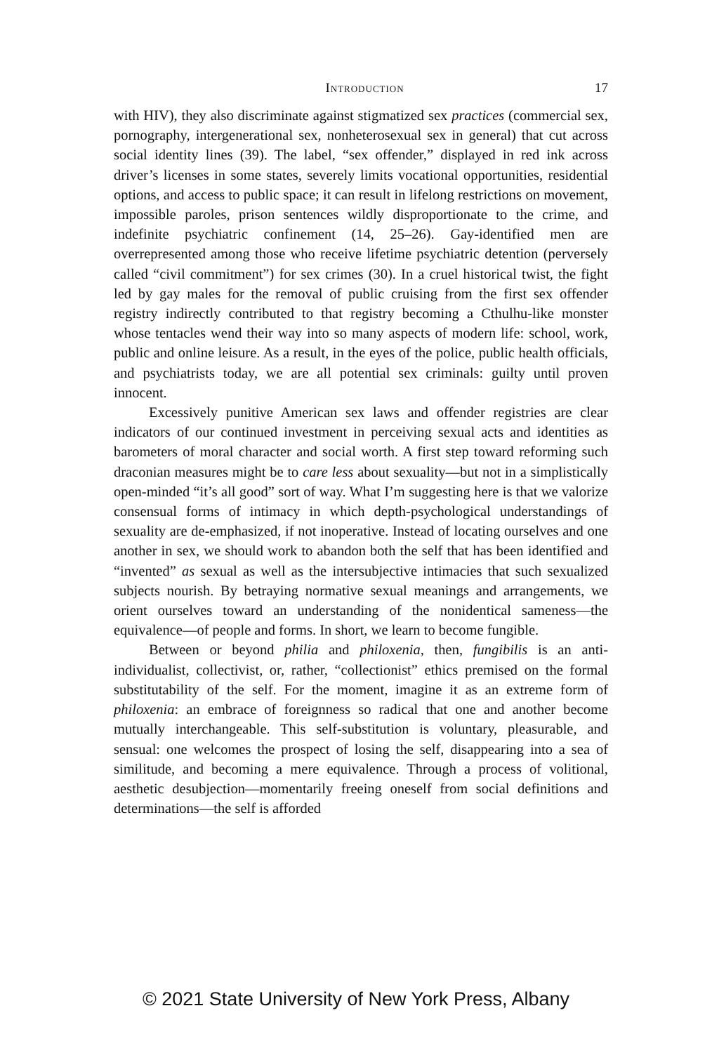Introduction 17
with HIV), they also discriminate against stigmatized sex practices (commercial sex, pornography, intergenerational sex, nonheterosexual sex in general) that cut across social identity lines (39). The label, “sex offender,” displayed in red ink across driver’s licenses in some states, severely limits vocational opportunities, residential options, and access to public space; it can result in lifelong restrictions on movement, impossible paroles, prison sentences wildly disproportionate to the crime, and indefinite psychiatric confinement (14, 25–26). Gay-identified men are overrepresented among those who receive lifetime psychiatric detention (perversely called “civil commitment”) for sex crimes (30). In a cruel historical twist, the fight led by gay males for the removal of public cruising from the first sex offender registry indirectly contributed to that registry becoming a Cthulhu-like monster whose tentacles wend their way into so many aspects of modern life: school, work, public and online leisure. As a result, in the eyes of the police, public health officials, and psychiatrists today, we are all potential sex criminals: guilty until proven innocent.
Excessively punitive American sex laws and offender registries are clear indicators of our continued investment in perceiving sexual acts and identities as barometers of moral character and social worth. A first step toward reforming such draconian measures might be to care less about sexuality—but not in a simplistically open-minded “it’s all good” sort of way. What I’m suggesting here is that we valorize consensual forms of intimacy in which depth-psychological understandings of sexuality are de-emphasized, if not inoperative. Instead of locating ourselves and one another in sex, we should work to abandon both the self that has been identified and “invented” as sexual as well as the intersubjective intimacies that such sexualized subjects nourish. By betraying normative sexual meanings and arrangements, we orient ourselves toward an understanding of the nonidentical sameness—the equivalence—of people and forms. In short, we learn to become fungible.
Between or beyond philia and philoxenia, then, fungibilis is an anti-individualist, collectivist, or, rather, “collectionist” ethics premised on the formal substitutability of the self. For the moment, imagine it as an extreme form of philoxenia: an embrace of foreignness so radical that one and another become mutually interchangeable. This self-substitution is voluntary, pleasurable, and sensual: one welcomes the prospect of losing the self, disappearing into a sea of similitude, and becoming a mere equivalence. Through a process of volitional, aesthetic desubjection—momentarily freeing oneself from social definitions and determinations—the self is afforded
© 2021 State University of New York Press, Albany